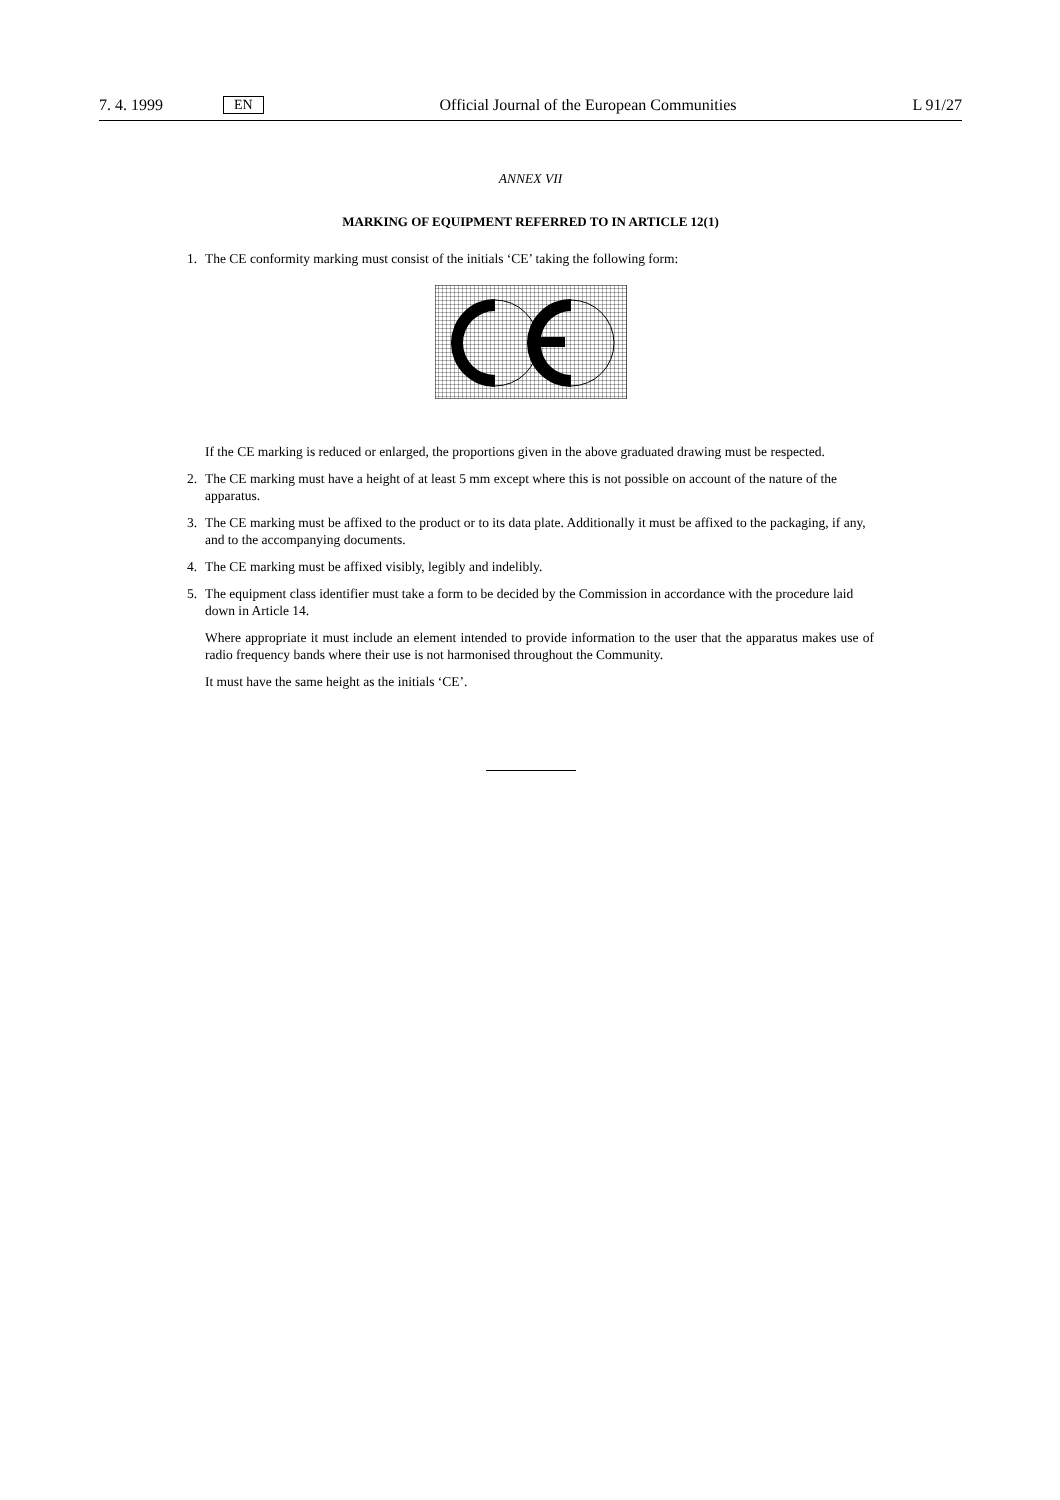7. 4. 1999 EN Official Journal of the European Communities L 91/27
ANNEX VII
MARKING OF EQUIPMENT REFERRED TO IN ARTICLE 12(1)
1. The CE conformity marking must consist of the initials ‘CE’ taking the following form:
If the CE marking is reduced or enlarged, the proportions given in the above graduated drawing must be respected.
2. The CE marking must have a height of at least 5 mm except where this is not possible on account of the nature of the apparatus.
3. The CE marking must be affixed to the product or to its data plate. Additionally it must be affixed to the packaging, if any, and to the accompanying documents.
4. The CE marking must be affixed visibly, legibly and indelibly.
5. The equipment class identifier must take a form to be decided by the Commission in accordance with the procedure laid down in Article 14.
Where appropriate it must include an element intended to provide information to the user that the apparatus makes use of radio frequency bands where their use is not harmonised throughout the Community.
It must have the same height as the initials ‘CE’.